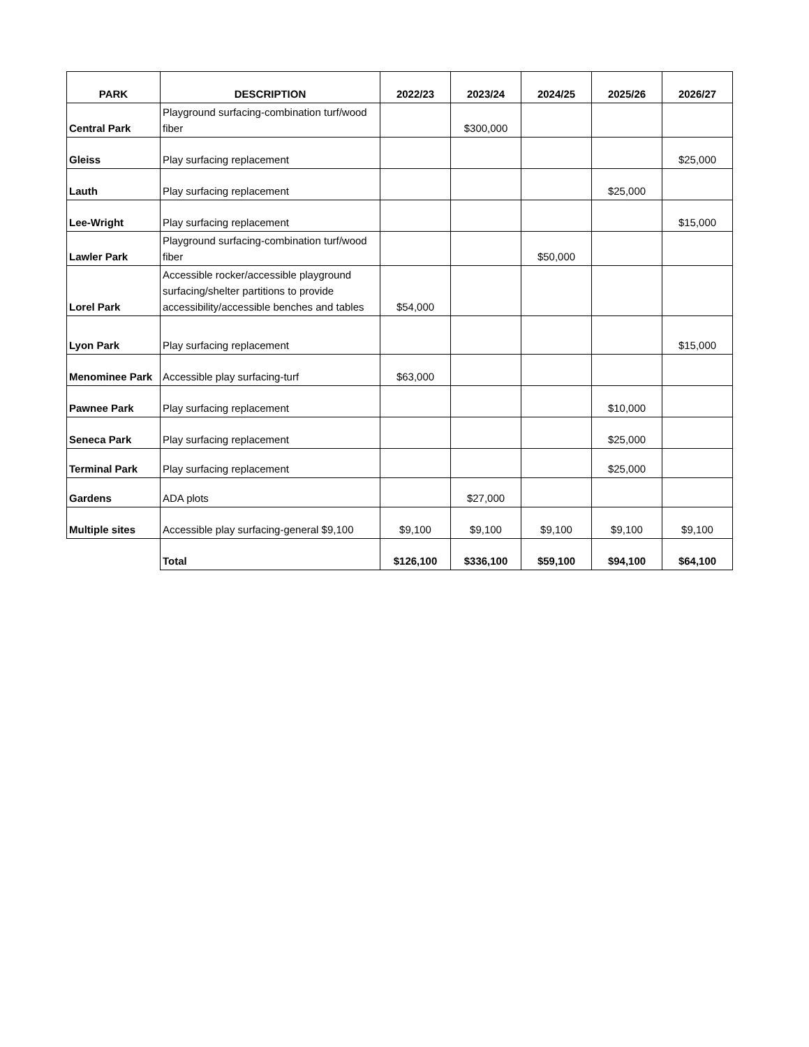| PARK | DESCRIPTION | 2022/23 | 2023/24 | 2024/25 | 2025/26 | 2026/27 |
| --- | --- | --- | --- | --- | --- | --- |
| Central Park | Playground surfacing-combination turf/wood fiber | | $300,000 | | | |
| Gleiss | Play surfacing replacement | | | | | $25,000 |
| Lauth | Play surfacing replacement | | | | $25,000 | |
| Lee-Wright | Play surfacing replacement | | | | | $15,000 |
| Lawler Park | Playground surfacing-combination turf/wood fiber | | | $50,000 | | |
| Lorel Park | Accessible rocker/accessible playground surfacing/shelter partitions to provide accessibility/accessible benches and tables | $54,000 | | | | |
| Lyon Park | Play surfacing replacement | | | | | $15,000 |
| Menominee Park | Accessible play surfacing-turf | $63,000 | | | | |
| Pawnee Park | Play surfacing replacement | | | | $10,000 | |
| Seneca Park | Play surfacing replacement | | | | $25,000 | |
| Terminal Park | Play surfacing replacement | | | | $25,000 | |
| Gardens | ADA plots | | $27,000 | | | |
| Multiple sites | Accessible play surfacing-general $9,100 | $9,100 | $9,100 | $9,100 | $9,100 | $9,100 |
| | Total | $126,100 | $336,100 | $59,100 | $94,100 | $64,100 |